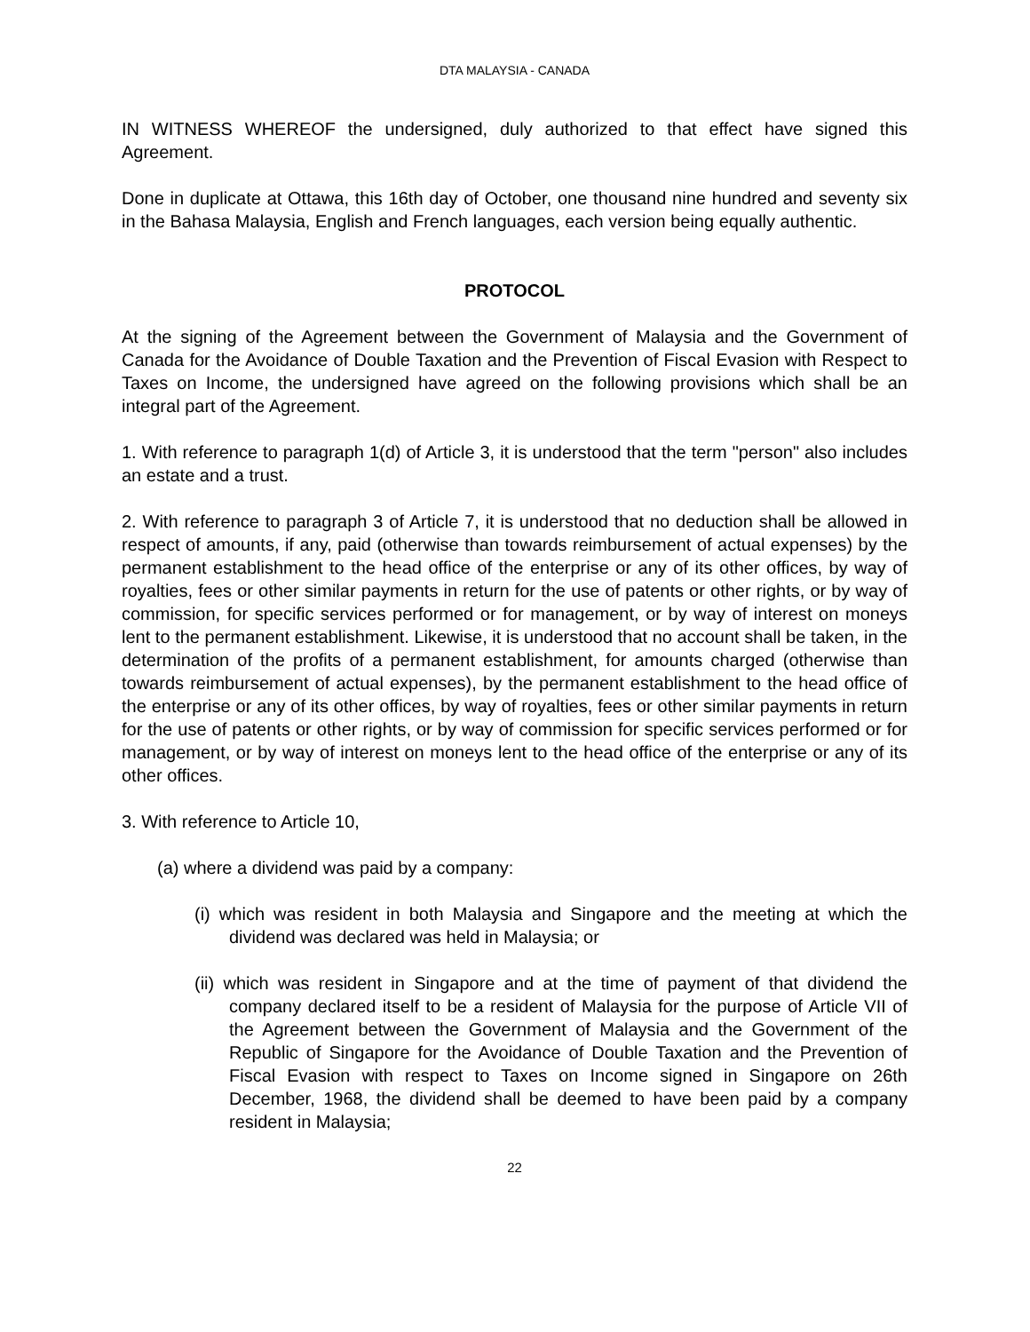DTA MALAYSIA - CANADA
IN WITNESS WHEREOF the undersigned, duly authorized to that effect have signed this Agreement.
Done in duplicate at Ottawa, this 16th day of October, one thousand nine hundred and seventy six in the Bahasa Malaysia, English and French languages, each version being equally authentic.
PROTOCOL
At the signing of the Agreement between the Government of Malaysia and the Government of Canada for the Avoidance of Double Taxation and the Prevention of Fiscal Evasion with Respect to Taxes on Income, the undersigned have agreed on the following provisions which shall be an integral part of the Agreement.
1. With reference to paragraph 1(d) of Article 3, it is understood that the term "person" also includes an estate and a trust.
2. With reference to paragraph 3 of Article 7, it is understood that no deduction shall be allowed in respect of amounts, if any, paid (otherwise than towards reimbursement of actual expenses) by the permanent establishment to the head office of the enterprise or any of its other offices, by way of royalties, fees or other similar payments in return for the use of patents or other rights, or by way of commission, for specific services performed or for management, or by way of interest on moneys lent to the permanent establishment. Likewise, it is understood that no account shall be taken, in the determination of the profits of a permanent establishment, for amounts charged (otherwise than towards reimbursement of actual expenses), by the permanent establishment to the head office of the enterprise or any of its other offices, by way of royalties, fees or other similar payments in return for the use of patents or other rights, or by way of commission for specific services performed or for management, or by way of interest on moneys lent to the head office of the enterprise or any of its other offices.
3. With reference to Article 10,
(a) where a dividend was paid by a company:
(i) which was resident in both Malaysia and Singapore and the meeting at which the dividend was declared was held in Malaysia; or
(ii) which was resident in Singapore and at the time of payment of that dividend the company declared itself to be a resident of Malaysia for the purpose of Article VII of the Agreement between the Government of Malaysia and the Government of the Republic of Singapore for the Avoidance of Double Taxation and the Prevention of Fiscal Evasion with respect to Taxes on Income signed in Singapore on 26th December, 1968, the dividend shall be deemed to have been paid by a company resident in Malaysia;
22